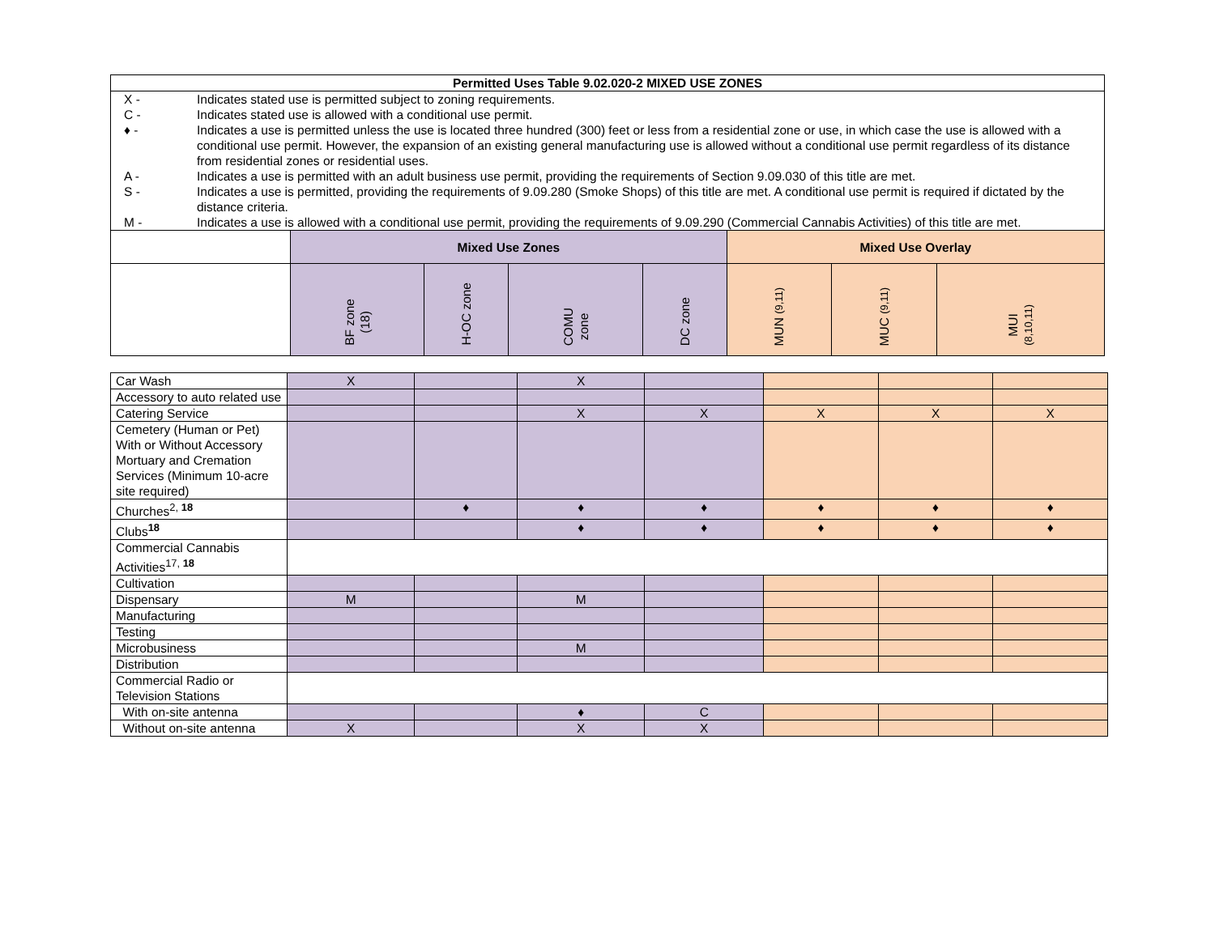| Permitted Uses Table 9.02.020-2 MIXED USE ZONES | | | | | | | |
| --- | --- | --- | --- | --- | --- | --- | --- |
| / X - / Indicates stated use is permitted subject to zoning requirements. / / C - / Indicates stated use is allowed with a conditional use permit. / / ♦ - / Indicates a use is permitted unless the use is located three hundred (300) feet or less from a residential zone or use, in which case the use is allowed with a conditional use permit. However, the expansion of an existing general manufacturing use is allowed without a conditional use permit regardless of its distance from residential zones or residential uses. / / A - / Indicates a use is permitted with an adult business use permit, providing the requirements of Section 9.09.030 of this title are met. / / S - / Indicates a use is permitted, providing the requirements of 9.09.280 (Smoke Shops) of this title are met. A conditional use permit is required if dictated by the distance criteria. / / M - / Indicates a use is allowed with a conditional use permit, providing the requirements of 9.09.290 (Commercial Cannabis Activities) of this title are met. / | | | | | | | |
| | Mixed Use Zones | | | | Mixed Use Overlay | | |
| | BF zone (18) | H-OC zone | COMU zone | DC zone | MUN (9,11) | MUC (9,11) | MUI (8,10,11) |
| Car Wash | X | | X | | | | |
| Accessory to auto related use | | | | | | | |
| Catering Service | | | X | X | X | X | X |
| Cemetery (Human or Pet) With or Without Accessory Mortuary and Cremation Services (Minimum 10-acre site required) | | | | | | | |
| Churches<sup>2, 18</sup> | | ♦ | ♦ | ♦ | ♦ | ♦ | ♦ |
| Clubs<sup>18</sup> | | | ♦ | ♦ | ♦ | ♦ | ♦ |
| Commercial Cannabis Activities<sup>17, 18</sup> | | | | | | | |
| Cultivation | | | | | | | |
| Dispensary | M | | M | | | | |
| Manufacturing | | | | | | | |
| Testing | | | | | | | |
| Microbusiness | | | M | | | | |
| Distribution | | | | | | | |
| Commercial Radio or Television Stations | | | | | | | |
| With on-site antenna | | | ♦ | C | | | |
| Without on-site antenna | X | | X | X | | | |